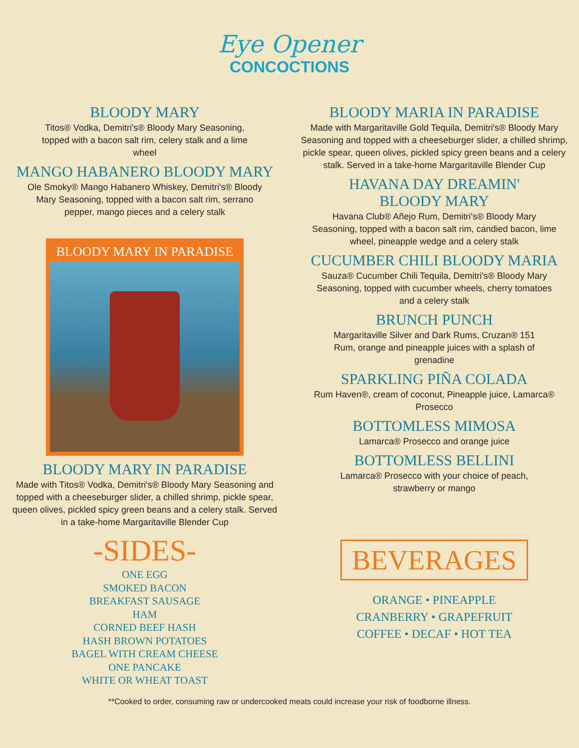Eye Opener
CONCOCTIONS
BLOODY MARY
Titos® Vodka, Demitri's® Bloody Mary Seasoning, topped with a bacon salt rim, celery stalk and a lime wheel
MANGO HABANERO BLOODY MARY
Ole Smoky® Mango Habanero Whiskey, Demitri's® Bloody Mary Seasoning, topped with a bacon salt rim, serrano pepper, mango pieces and a celery stalk
BLOODY MARY IN PARADISE
BLOODY MARY IN PARADISE
Made with Titos® Vodka, Demitri's® Bloody Mary Seasoning and topped with a cheeseburger slider, a chilled shrimp, pickle spear, queen olives, pickled spicy green beans and a celery stalk. Served in a take-home Margaritaville Blender Cup
-SIDES-
ONE EGG
SMOKED BACON
BREAKFAST SAUSAGE
HAM
CORNED BEEF HASH
HASH BROWN POTATOES
BAGEL WITH CREAM CHEESE
ONE PANCAKE
WHITE OR WHEAT TOAST
BLOODY MARIA IN PARADISE
Made with Margaritaville Gold Tequila, Demitri's® Bloody Mary Seasoning and topped with a cheeseburger slider, a chilled shrimp, pickle spear, queen olives, pickled spicy green beans and a celery stalk. Served in a take-home Margaritaville Blender Cup
HAVANA DAY DREAMIN'
BLOODY MARY
Havana Club® Añejo Rum, Demitri's® Bloody Mary Seasoning, topped with a bacon salt rim, candied bacon, lime wheel, pineapple wedge and a celery stalk
CUCUMBER CHILI BLOODY MARIA
Sauza® Cucumber Chili Tequila, Demitri's® Bloody Mary Seasoning, topped with cucumber wheels, cherry tomatoes and a celery stalk
BRUNCH PUNCH
Margaritaville Silver and Dark Rums, Cruzan® 151 Rum, orange and pineapple juices with a splash of grenadine
SPARKLING PIÑA COLADA
Rum Haven®, cream of coconut, Pineapple juice, Lamarca® Prosecco
BOTTOMLESS MIMOSA
Lamarca® Prosecco and orange juice
BOTTOMLESS BELLINI
Lamarca® Prosecco with your choice of peach, strawberry or mango
BEVERAGES
ORANGE • PINEAPPLE
CRANBERRY • GRAPEFRUIT
COFFEE • DECAF • HOT TEA
**Cooked to order, consuming raw or undercooked meats could increase your risk of foodborne illness.